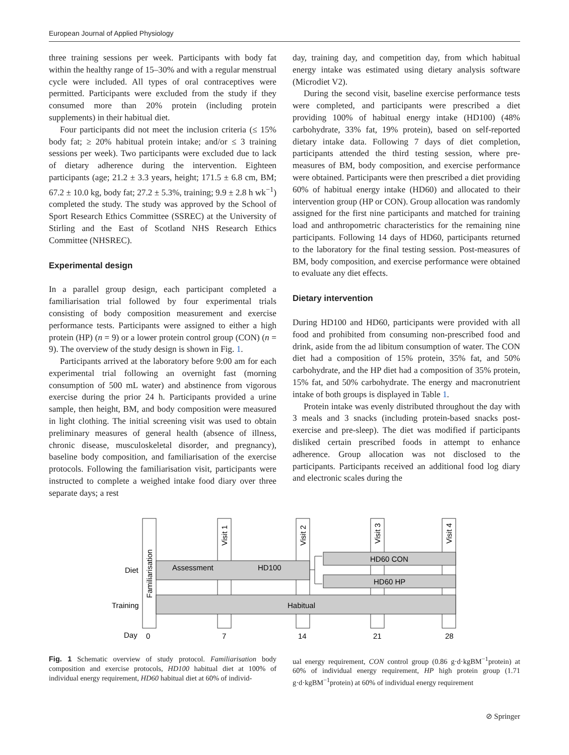European Journal of Applied Physiology
three training sessions per week. Participants with body fat within the healthy range of 15–30% and with a regular menstrual cycle were included. All types of oral contraceptives were permitted. Participants were excluded from the study if they consumed more than 20% protein (including protein supplements) in their habitual diet.
Four participants did not meet the inclusion criteria (≤ 15% body fat; ≥ 20% habitual protein intake; and/or ≤ 3 training sessions per week). Two participants were excluded due to lack of dietary adherence during the intervention. Eighteen participants (age; 21.2 ± 3.3 years, height; 171.5 ± 6.8 cm, BM; 67.2 ± 10.0 kg, body fat; 27.2 ± 5.3%, training; 9.9 ± 2.8 h wk<sup>−1</sup>) completed the study. The study was approved by the School of Sport Research Ethics Committee (SSREC) at the University of Stirling and the East of Scotland NHS Research Ethics Committee (NHSREC).
Experimental design
In a parallel group design, each participant completed a familiarisation trial followed by four experimental trials consisting of body composition measurement and exercise performance tests. Participants were assigned to either a high protein (HP) (n = 9) or a lower protein control group (CON) (n = 9). The overview of the study design is shown in Fig. 1.
Participants arrived at the laboratory before 9:00 am for each experimental trial following an overnight fast (morning consumption of 500 mL water) and abstinence from vigorous exercise during the prior 24 h. Participants provided a urine sample, then height, BM, and body composition were measured in light clothing. The initial screening visit was used to obtain preliminary measures of general health (absence of illness, chronic disease, musculoskeletal disorder, and pregnancy), baseline body composition, and familiarisation of the exercise protocols. Following the familiarisation visit, participants were instructed to complete a weighed intake food diary over three separate days; a rest
day, training day, and competition day, from which habitual energy intake was estimated using dietary analysis software (Microdiet V2).
During the second visit, baseline exercise performance tests were completed, and participants were prescribed a diet providing 100% of habitual energy intake (HD100) (48% carbohydrate, 33% fat, 19% protein), based on self-reported dietary intake data. Following 7 days of diet completion, participants attended the third testing session, where pre-measures of BM, body composition, and exercise performance were obtained. Participants were then prescribed a diet providing 60% of habitual energy intake (HD60) and allocated to their intervention group (HP or CON). Group allocation was randomly assigned for the first nine participants and matched for training load and anthropometric characteristics for the remaining nine participants. Following 14 days of HD60, participants returned to the laboratory for the final testing session. Post-measures of BM, body composition, and exercise performance were obtained to evaluate any diet effects.
Dietary intervention
During HD100 and HD60, participants were provided with all food and prohibited from consuming non-prescribed food and drink, aside from the ad libitum consumption of water. The CON diet had a composition of 15% protein, 35% fat, and 50% carbohydrate, and the HP diet had a composition of 35% protein, 15% fat, and 50% carbohydrate. The energy and macronutrient intake of both groups is displayed in Table 1.
Protein intake was evenly distributed throughout the day with 3 meals and 3 snacks (including protein-based snacks post-exercise and pre-sleep). The diet was modified if participants disliked certain prescribed foods in attempt to enhance adherence. Group allocation was not disclosed to the participants. Participants received an additional food log diary and electronic scales during the
Assessment
HD100
HD60 CON
HD60 HP
Habitual
Diet
Training
Day
0
7
14
21
28
Familiarisation
Visit 1
Visit 2
Visit 3
Visit 4
Fig. 1 Schematic overview of study protocol. Familiarisation body composition and exercise protocols, HD100 habitual diet at 100% of individual energy requirement, HD60 habitual diet at 60% of individ-
ual energy requirement, CON control group (0.86 g·d·kgBM<sup>−1</sup>protein) at 60% of individual energy requirement, HP high protein group (1.71 g·d·kgBM<sup>−1</sup>protein) at 60% of individual energy requirement
⊘ Springer